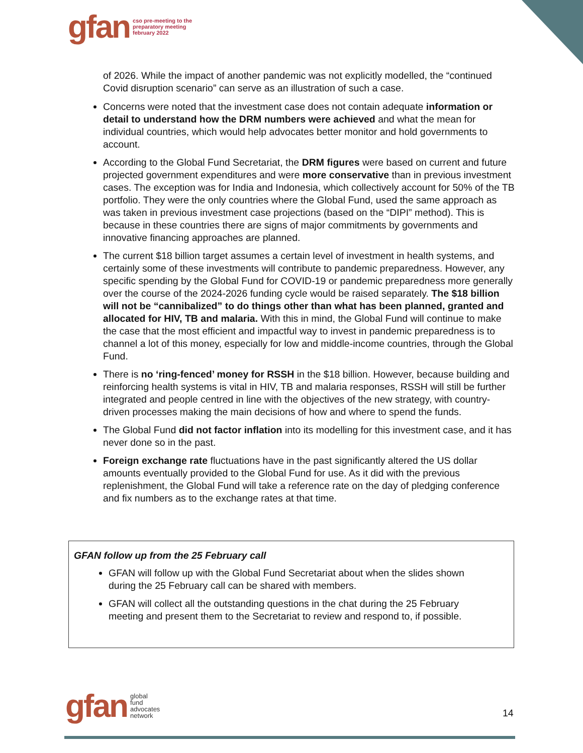gfan cso pre-meeting to the
preparatory meeting
february 2022
of 2026. While the impact of another pandemic was not explicitly modelled, the “continued Covid disruption scenario” can serve as an illustration of such a case.
Concerns were noted that the investment case does not contain adequate information or detail to understand how the DRM numbers were achieved and what the mean for individual countries, which would help advocates better monitor and hold governments to account.
According to the Global Fund Secretariat, the DRM figures were based on current and future projected government expenditures and were more conservative than in previous investment cases. The exception was for India and Indonesia, which collectively account for 50% of the TB portfolio. They were the only countries where the Global Fund, used the same approach as was taken in previous investment case projections (based on the “DIPI” method). This is because in these countries there are signs of major commitments by governments and innovative financing approaches are planned.
The current $18 billion target assumes a certain level of investment in health systems, and certainly some of these investments will contribute to pandemic preparedness. However, any specific spending by the Global Fund for COVID-19 or pandemic preparedness more generally over the course of the 2024-2026 funding cycle would be raised separately. The $18 billion will not be “cannibalized” to do things other than what has been planned, granted and allocated for HIV, TB and malaria. With this in mind, the Global Fund will continue to make the case that the most efficient and impactful way to invest in pandemic preparedness is to channel a lot of this money, especially for low and middle-income countries, through the Global Fund.
There is no ‘ring-fenced’ money for RSSH in the $18 billion. However, because building and reinforcing health systems is vital in HIV, TB and malaria responses, RSSH will still be further integrated and people centred in line with the objectives of the new strategy, with country-driven processes making the main decisions of how and where to spend the funds.
The Global Fund did not factor inflation into its modelling for this investment case, and it has never done so in the past.
Foreign exchange rate fluctuations have in the past significantly altered the US dollar amounts eventually provided to the Global Fund for use. As it did with the previous replenishment, the Global Fund will take a reference rate on the day of pledging conference and fix numbers as to the exchange rates at that time.
GFAN follow up from the 25 February call
GFAN will follow up with the Global Fund Secretariat about when the slides shown during the 25 February call can be shared with members.
GFAN will collect all the outstanding questions in the chat during the 25 February meeting and present them to the Secretariat to review and respond to, if possible.
gfan global
fund
advocates
network
14